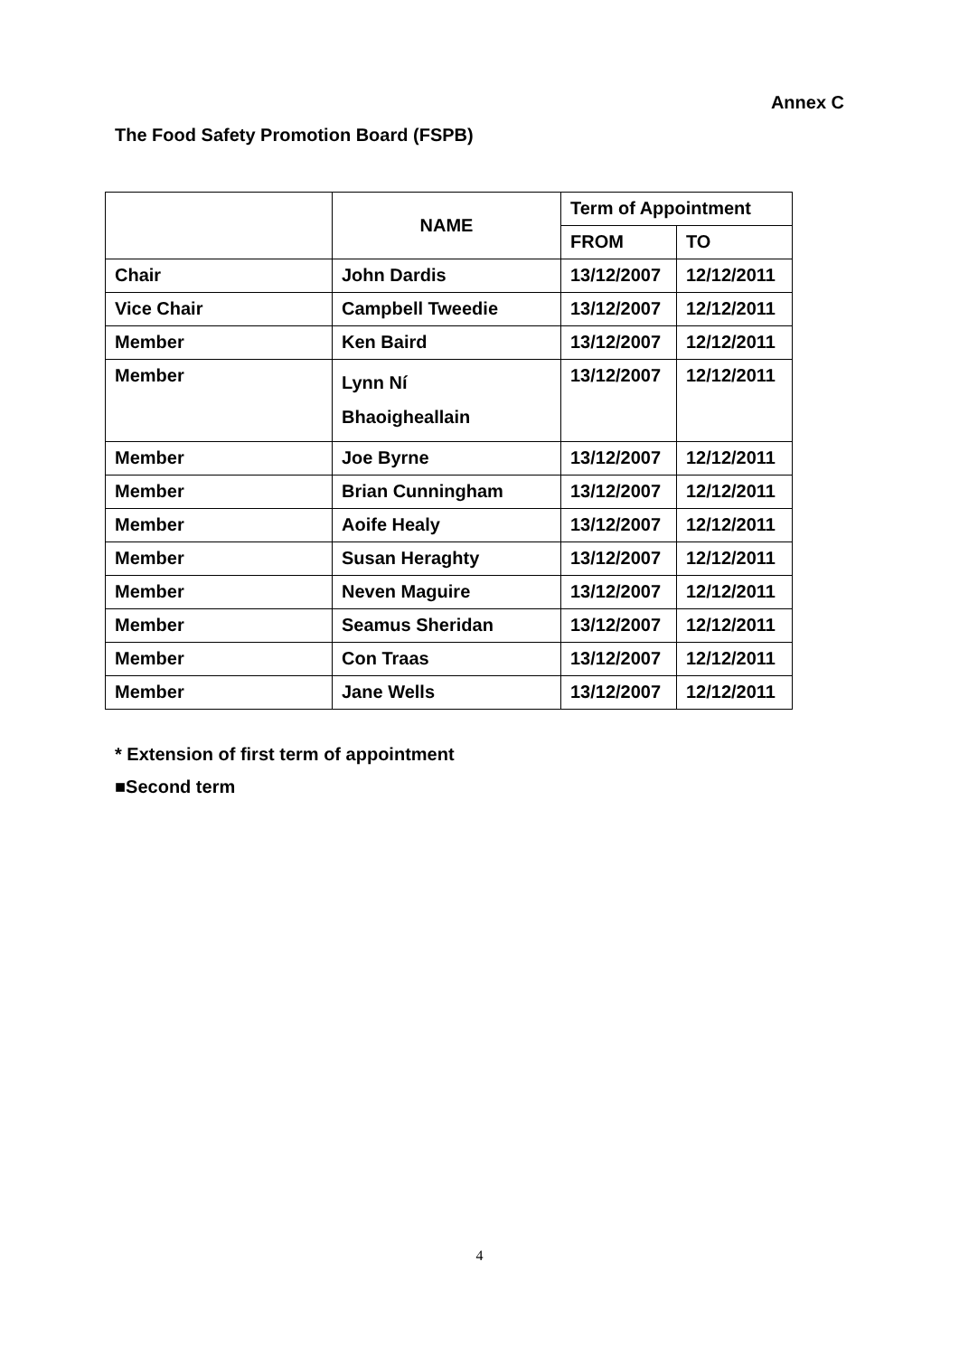Annex C
The Food Safety Promotion Board (FSPB)
| | NAME | Term of Appointment | |
| --- | --- | --- | --- |
| | | FROM | TO |
| Chair | John Dardis | 13/12/2007 | 12/12/2011 |
| Vice Chair | Campbell Tweedie | 13/12/2007 | 12/12/2011 |
| Member | Ken Baird | 13/12/2007 | 12/12/2011 |
| Member | Lynn Ní Bhaoigheallain | 13/12/2007 | 12/12/2011 |
| Member | Joe Byrne | 13/12/2007 | 12/12/2011 |
| Member | Brian Cunningham | 13/12/2007 | 12/12/2011 |
| Member | Aoife Healy | 13/12/2007 | 12/12/2011 |
| Member | Susan Heraghty | 13/12/2007 | 12/12/2011 |
| Member | Neven Maguire | 13/12/2007 | 12/12/2011 |
| Member | Seamus Sheridan | 13/12/2007 | 12/12/2011 |
| Member | Con Traas | 13/12/2007 | 12/12/2011 |
| Member | Jane Wells | 13/12/2007 | 12/12/2011 |
* Extension of first term of appointment
■Second term
4